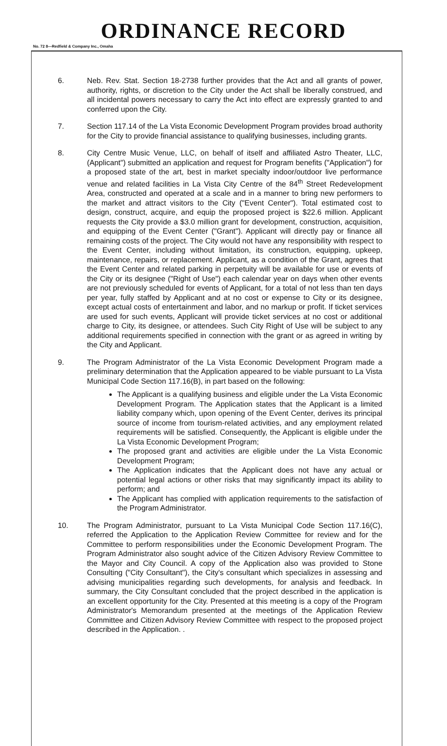ORDINANCE RECORD
No. 72 8—Redfield & Company Inc., Omaha
6. Neb. Rev. Stat. Section 18-2738 further provides that the Act and all grants of power, authority, rights, or discretion to the City under the Act shall be liberally construed, and all incidental powers necessary to carry the Act into effect are expressly granted to and conferred upon the City.
7. Section 117.14 of the La Vista Economic Development Program provides broad authority for the City to provide financial assistance to qualifying businesses, including grants.
8. City Centre Music Venue, LLC, on behalf of itself and affiliated Astro Theater, LLC, (Applicant") submitted an application and request for Program benefits ("Application") for a proposed state of the art, best in market specialty indoor/outdoor live performance venue and related facilities in La Vista City Centre of the 84<sup>th</sup> Street Redevelopment Area, constructed and operated at a scale and in a manner to bring new performers to the market and attract visitors to the City ("Event Center"). Total estimated cost to design, construct, acquire, and equip the proposed project is $22.6 million. Applicant requests the City provide a $3.0 million grant for development, construction, acquisition, and equipping of the Event Center ("Grant"). Applicant will directly pay or finance all remaining costs of the project. The City would not have any responsibility with respect to the Event Center, including without limitation, its construction, equipping, upkeep, maintenance, repairs, or replacement. Applicant, as a condition of the Grant, agrees that the Event Center and related parking in perpetuity will be available for use or events of the City or its designee ("Right of Use") each calendar year on days when other events are not previously scheduled for events of Applicant, for a total of not less than ten days per year, fully staffed by Applicant and at no cost or expense to City or its designee, except actual costs of entertainment and labor, and no markup or profit. If ticket services are used for such events, Applicant will provide ticket services at no cost or additional charge to City, its designee, or attendees. Such City Right of Use will be subject to any additional requirements specified in connection with the grant or as agreed in writing by the City and Applicant.
9. The Program Administrator of the La Vista Economic Development Program made a preliminary determination that the Application appeared to be viable pursuant to La Vista Municipal Code Section 117.16(B), in part based on the following:
The Applicant is a qualifying business and eligible under the La Vista Economic Development Program. The Application states that the Applicant is a limited liability company which, upon opening of the Event Center, derives its principal source of income from tourism-related activities, and any employment related requirements will be satisfied. Consequently, the Applicant is eligible under the La Vista Economic Development Program;
The proposed grant and activities are eligible under the La Vista Economic Development Program;
The Application indicates that the Applicant does not have any actual or potential legal actions or other risks that may significantly impact its ability to perform; and
The Applicant has complied with application requirements to the satisfaction of the Program Administrator.
10. The Program Administrator, pursuant to La Vista Municipal Code Section 117.16(C), referred the Application to the Application Review Committee for review and for the Committee to perform responsibilities under the Economic Development Program. The Program Administrator also sought advice of the Citizen Advisory Review Committee to the Mayor and City Council. A copy of the Application also was provided to Stone Consulting ("City Consultant"), the City's consultant which specializes in assessing and advising municipalities regarding such developments, for analysis and feedback. In summary, the City Consultant concluded that the project described in the application is an excellent opportunity for the City. Presented at this meeting is a copy of the Program Administrator's Memorandum presented at the meetings of the Application Review Committee and Citizen Advisory Review Committee with respect to the proposed project described in the Application. .